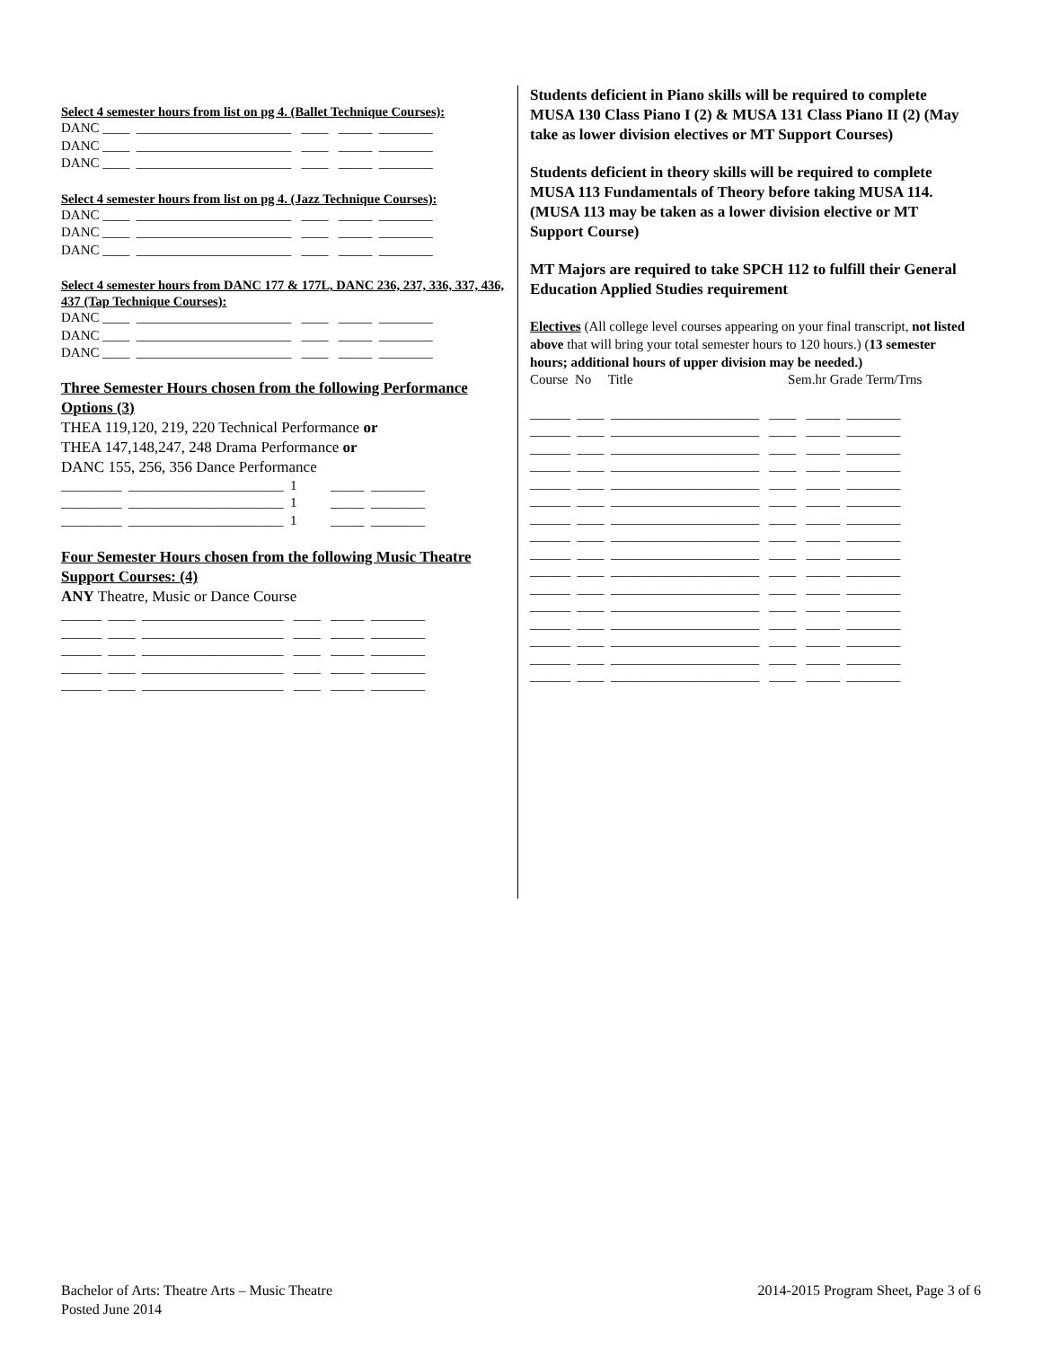Select 4 semester hours from list on pg 4. (Ballet Technique Courses):
DANC ____ _______________________ ____ _____ ________
DANC ____ _______________________ ____ _____ ________
DANC ____ _______________________ ____ _____ ________
Select 4 semester hours from list on pg 4. (Jazz Technique Courses):
DANC ____ _______________________ ____ _____ ________
DANC ____ _______________________ ____ _____ ________
DANC ____ _______________________ ____ _____ ________
Select 4 semester hours from DANC 177 & 177L, DANC 236, 237, 336, 337, 436, 437 (Tap Technique Courses):
DANC ____ _______________________ ____ _____ ________
DANC ____ _______________________ ____ _____ ________
DANC ____ _______________________ ____ _____ ________
Three Semester Hours chosen from the following Performance Options (3)
THEA 119,120, 219, 220 Technical Performance or
THEA 147,148,247, 248 Drama Performance or
DANC 155, 256, 356 Dance Performance
_________ _______________________ 1 _____ ________
_________ _______________________ 1 _____ ________
_________ _______________________ 1 _____ ________
Four Semester Hours chosen from the following Music Theatre Support Courses: (4)
ANY Theatre, Music or Dance Course
______ ____ _____________________ ____ _____ ________
______ ____ _____________________ ____ _____ ________
______ ____ _____________________ ____ _____ ________
______ ____ _____________________ ____ _____ ________
______ ____ _____________________ ____ _____ ________
Students deficient in Piano skills will be required to complete MUSA 130 Class Piano I (2) & MUSA 131 Class Piano II (2) (May take as lower division electives or MT Support Courses)
Students deficient in theory skills will be required to complete MUSA 113 Fundamentals of Theory before taking MUSA 114. (MUSA 113 may be taken as a lower division elective or MT Support Course)
MT Majors are required to take SPCH 112 to fulfill their General Education Applied Studies requirement
Electives (All college level courses appearing on your final transcript, not listed above that will bring your total semester hours to 120 hours.) (13 semester hours; additional hours of upper division may be needed.)
Course No Title Sem.hr Grade Term/Trns
______ ____ ______________________ ____ _____ ________
______ ____ ______________________ ____ _____ ________
______ ____ ______________________ ____ _____ ________
______ ____ ______________________ ____ _____ ________
______ ____ ______________________ ____ _____ ________
______ ____ ______________________ ____ _____ ________
______ ____ ______________________ ____ _____ ________
______ ____ ______________________ ____ _____ ________
______ ____ ______________________ ____ _____ ________
______ ____ ______________________ ____ _____ ________
______ ____ ______________________ ____ _____ ________
______ ____ ______________________ ____ _____ ________
______ ____ ______________________ ____ _____ ________
______ ____ ______________________ ____ _____ ________
______ ____ ______________________ ____ _____ ________
______ ____ ______________________ ____ _____ ________
Bachelor of Arts: Theatre Arts – Music Theatre
Posted June 2014
2014-2015 Program Sheet, Page 3 of 6